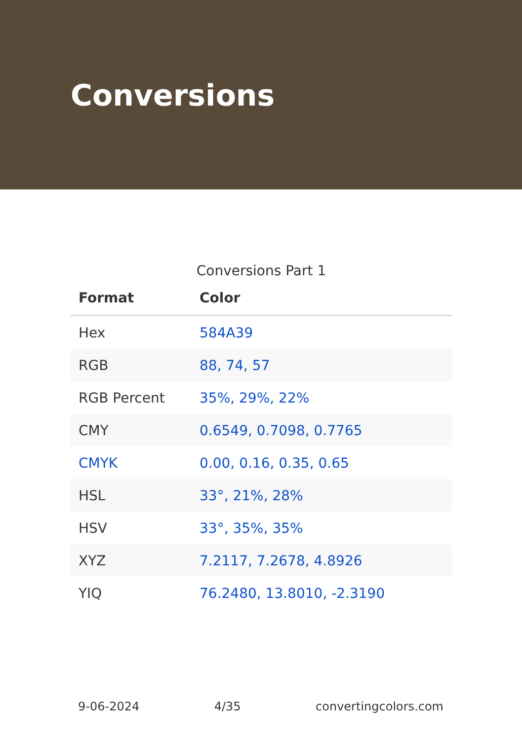Conversions
Conversions Part 1
| Format | Color |
| --- | --- |
| Hex | 584A39 |
| RGB | 88, 74, 57 |
| RGB Percent | 35%, 29%, 22% |
| CMY | 0.6549, 0.7098, 0.7765 |
| CMYK | 0.00, 0.16, 0.35, 0.65 |
| HSL | 33°, 21%, 28% |
| HSV | 33°, 35%, 35% |
| XYZ | 7.2117, 7.2678, 4.8926 |
| YIQ | 76.2480, 13.8010, -2.3190 |
9-06-2024 4/35 convertingcolors.com